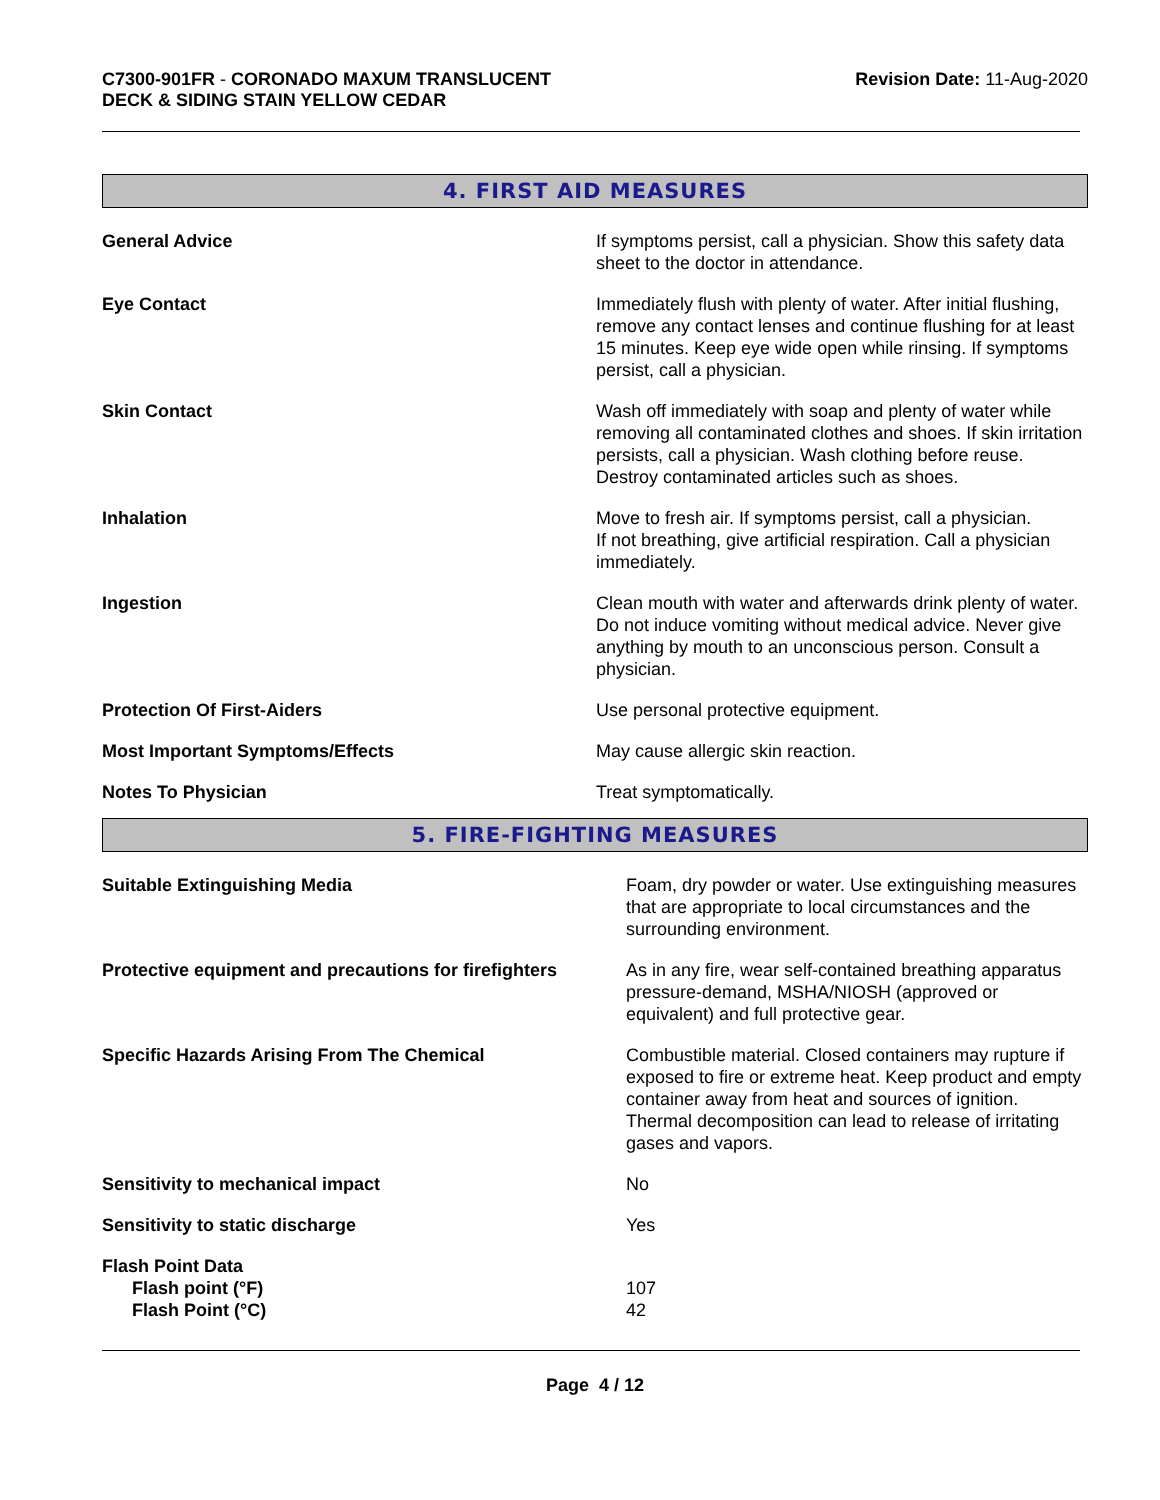C7300-901FR - CORONADO MAXUM TRANSLUCENT
DECK & SIDING STAIN YELLOW CEDAR
Revision Date: 11-Aug-2020
4. FIRST AID MEASURES
| General Advice | If symptoms persist, call a physician. Show this safety data sheet to the doctor in attendance. |
| Eye Contact | Immediately flush with plenty of water. After initial flushing, remove any contact lenses and continue flushing for at least 15 minutes. Keep eye wide open while rinsing. If symptoms persist, call a physician. |
| Skin Contact | Wash off immediately with soap and plenty of water while removing all contaminated clothes and shoes. If skin irritation persists, call a physician. Wash clothing before reuse. Destroy contaminated articles such as shoes. |
| Inhalation | Move to fresh air. If symptoms persist, call a physician. If not breathing, give artificial respiration. Call a physician immediately. |
| Ingestion | Clean mouth with water and afterwards drink plenty of water. Do not induce vomiting without medical advice. Never give anything by mouth to an unconscious person. Consult a physician. |
| Protection Of First-Aiders | Use personal protective equipment. |
| Most Important Symptoms/Effects | May cause allergic skin reaction. |
| Notes To Physician | Treat symptomatically. |
5. FIRE-FIGHTING MEASURES
| Suitable Extinguishing Media | Foam, dry powder or water. Use extinguishing measures that are appropriate to local circumstances and the surrounding environment. |
| Protective equipment and precautions for firefighters | As in any fire, wear self-contained breathing apparatus pressure-demand, MSHA/NIOSH (approved or equivalent) and full protective gear. |
| Specific Hazards Arising From The Chemical | Combustible material. Closed containers may rupture if exposed to fire or extreme heat. Keep product and empty container away from heat and sources of ignition. Thermal decomposition can lead to release of irritating gases and vapors. |
| Sensitivity to mechanical impact | No |
| Sensitivity to static discharge | Yes |
| Flash Point Data | |
| Flash point (°F) | 107 |
| Flash Point (°C) | 42 |
Page 4 / 12